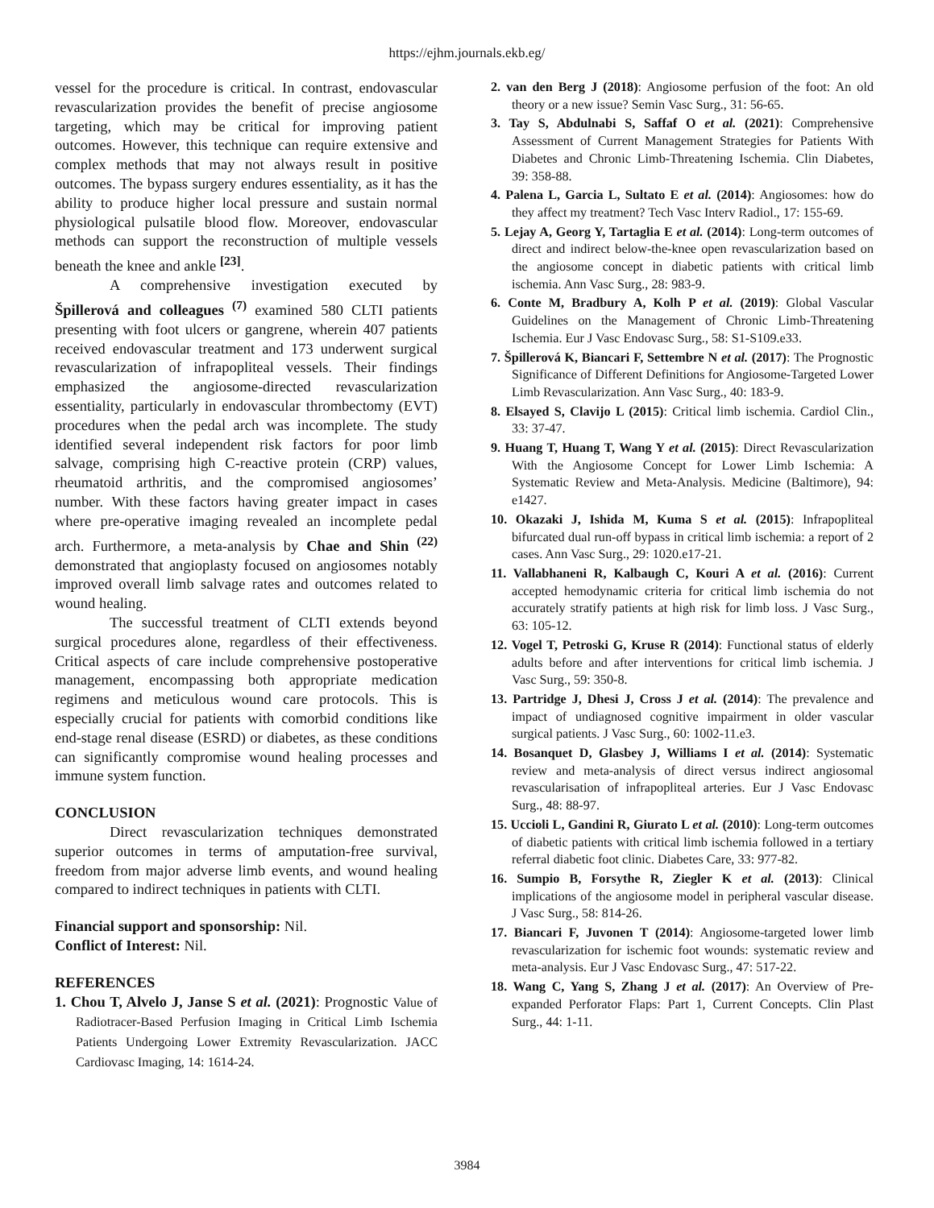https://ejhm.journals.ekb.eg/
vessel for the procedure is critical. In contrast, endovascular revascularization provides the benefit of precise angiosome targeting, which may be critical for improving patient outcomes. However, this technique can require extensive and complex methods that may not always result in positive outcomes. The bypass surgery endures essentiality, as it has the ability to produce higher local pressure and sustain normal physiological pulsatile blood flow. Moreover, endovascular methods can support the reconstruction of multiple vessels beneath the knee and ankle <sup>[23]</sup>.
A comprehensive investigation executed by Špillerová and colleagues <sup>(7)</sup> examined 580 CLTI patients presenting with foot ulcers or gangrene, wherein 407 patients received endovascular treatment and 173 underwent surgical revascularization of infrapopliteal vessels. Their findings emphasized the angiosome-directed revascularization essentiality, particularly in endovascular thrombectomy (EVT) procedures when the pedal arch was incomplete. The study identified several independent risk factors for poor limb salvage, comprising high C-reactive protein (CRP) values, rheumatoid arthritis, and the compromised angiosomes’ number. With these factors having greater impact in cases where pre-operative imaging revealed an incomplete pedal arch. Furthermore, a meta-analysis by Chae and Shin <sup>(22)</sup> demonstrated that angioplasty focused on angiosomes notably improved overall limb salvage rates and outcomes related to wound healing.
The successful treatment of CLTI extends beyond surgical procedures alone, regardless of their effectiveness. Critical aspects of care include comprehensive postoperative management, encompassing both appropriate medication regimens and meticulous wound care protocols. This is especially crucial for patients with comorbid conditions like end-stage renal disease (ESRD) or diabetes, as these conditions can significantly compromise wound healing processes and immune system function.
CONCLUSION
Direct revascularization techniques demonstrated superior outcomes in terms of amputation-free survival, freedom from major adverse limb events, and wound healing compared to indirect techniques in patients with CLTI.
Financial support and sponsorship: Nil.
Conflict of Interest: Nil.
REFERENCES
1. Chou T, Alvelo J, Janse S et al. (2021): Prognostic Value of Radiotracer-Based Perfusion Imaging in Critical Limb Ischemia Patients Undergoing Lower Extremity Revascularization. JACC Cardiovasc Imaging, 14: 1614-24.
2. van den Berg J (2018): Angiosome perfusion of the foot: An old theory or a new issue? Semin Vasc Surg., 31: 56-65.
3. Tay S, Abdulnabi S, Saffaf O et al. (2021): Comprehensive Assessment of Current Management Strategies for Patients With Diabetes and Chronic Limb-Threatening Ischemia. Clin Diabetes, 39: 358-88.
4. Palena L, Garcia L, Sultato E et al. (2014): Angiosomes: how do they affect my treatment? Tech Vasc Interv Radiol., 17: 155-69.
5. Lejay A, Georg Y, Tartaglia E et al. (2014): Long-term outcomes of direct and indirect below-the-knee open revascularization based on the angiosome concept in diabetic patients with critical limb ischemia. Ann Vasc Surg., 28: 983-9.
6. Conte M, Bradbury A, Kolh P et al. (2019): Global Vascular Guidelines on the Management of Chronic Limb-Threatening Ischemia. Eur J Vasc Endovasc Surg., 58: S1-S109.e33.
7. Špillerová K, Biancari F, Settembre N et al. (2017): The Prognostic Significance of Different Definitions for Angiosome-Targeted Lower Limb Revascularization. Ann Vasc Surg., 40: 183-9.
8. Elsayed S, Clavijo L (2015): Critical limb ischemia. Cardiol Clin., 33: 37-47.
9. Huang T, Huang T, Wang Y et al. (2015): Direct Revascularization With the Angiosome Concept for Lower Limb Ischemia: A Systematic Review and Meta-Analysis. Medicine (Baltimore), 94: e1427.
10. Okazaki J, Ishida M, Kuma S et al. (2015): Infrapopliteal bifurcated dual run-off bypass in critical limb ischemia: a report of 2 cases. Ann Vasc Surg., 29: 1020.e17-21.
11. Vallabhaneni R, Kalbaugh C, Kouri A et al. (2016): Current accepted hemodynamic criteria for critical limb ischemia do not accurately stratify patients at high risk for limb loss. J Vasc Surg., 63: 105-12.
12. Vogel T, Petroski G, Kruse R (2014): Functional status of elderly adults before and after interventions for critical limb ischemia. J Vasc Surg., 59: 350-8.
13. Partridge J, Dhesi J, Cross J et al. (2014): The prevalence and impact of undiagnosed cognitive impairment in older vascular surgical patients. J Vasc Surg., 60: 1002-11.e3.
14. Bosanquet D, Glasbey J, Williams I et al. (2014): Systematic review and meta-analysis of direct versus indirect angiosomal revascularisation of infrapopliteal arteries. Eur J Vasc Endovasc Surg., 48: 88-97.
15. Uccioli L, Gandini R, Giurato L et al. (2010): Long-term outcomes of diabetic patients with critical limb ischemia followed in a tertiary referral diabetic foot clinic. Diabetes Care, 33: 977-82.
16. Sumpio B, Forsythe R, Ziegler K et al. (2013): Clinical implications of the angiosome model in peripheral vascular disease. J Vasc Surg., 58: 814-26.
17. Biancari F, Juvonen T (2014): Angiosome-targeted lower limb revascularization for ischemic foot wounds: systematic review and meta-analysis. Eur J Vasc Endovasc Surg., 47: 517-22.
18. Wang C, Yang S, Zhang J et al. (2017): An Overview of Pre-expanded Perforator Flaps: Part 1, Current Concepts. Clin Plast Surg., 44: 1-11.
3984